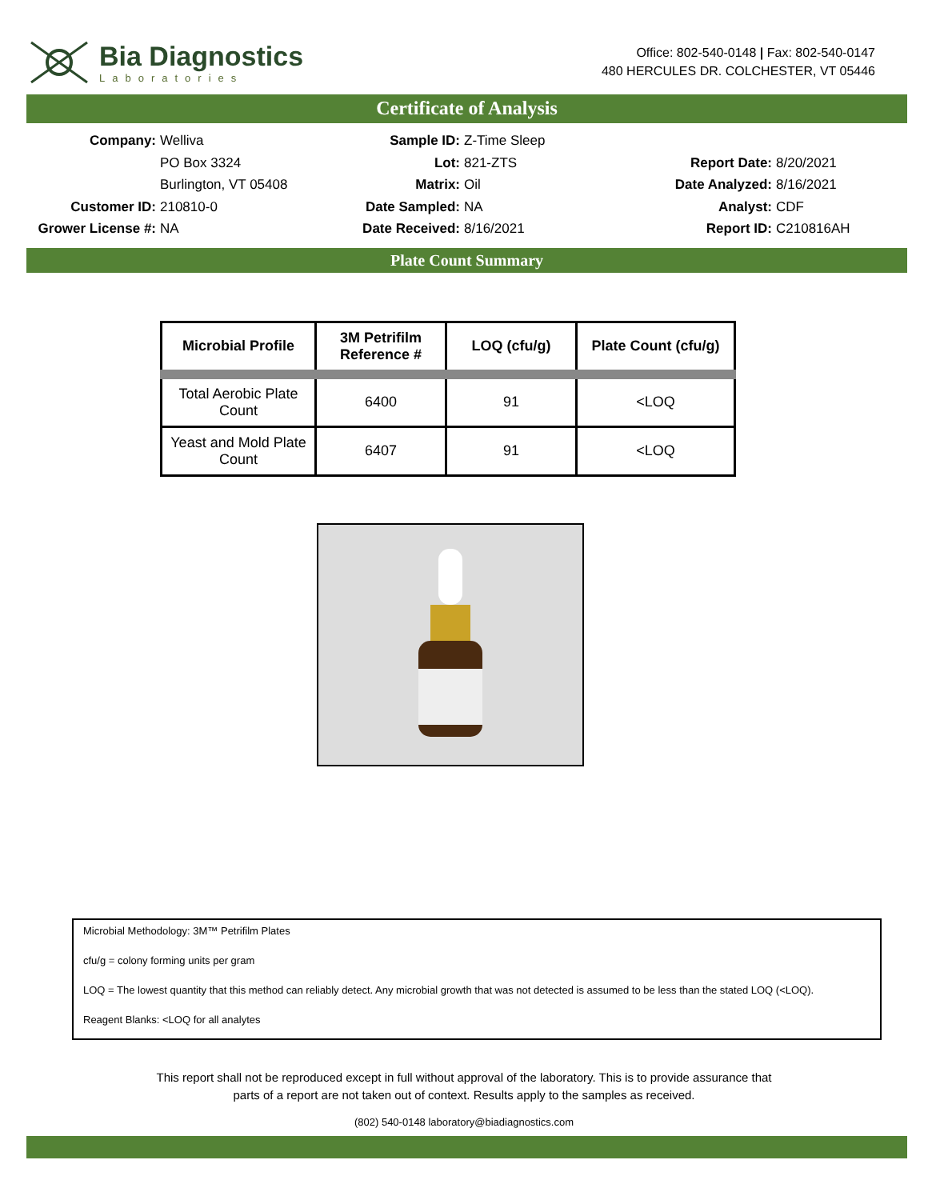Bia Diagnostics
Laboratories
Office: 802-540-0148 | Fax: 802-540-0147
480 HERCULES DR. COLCHESTER, VT 05446
Certificate of Analysis
Company:
Welliva
Sample ID:
Z-Time Sleep
PO Box 3324
Lot:
821-ZTS
Report Date:
8/20/2021
Burlington, VT 05408
Matrix:
Oil
Date Analyzed:
8/16/2021
Customer ID:
210810-0
Date Sampled:
NA
Analyst:
CDF
Grower License #:
NA
Date Received:
8/16/2021
Report ID:
C210816AH
Plate Count Summary
| Microbial Profile | 3M Petrifilm Reference # | LOQ (cfu/g) | Plate Count (cfu/g) |
| --- | --- | --- | --- |
| Total Aerobic Plate Count | 6400 | 91 | <LOQ |
| Yeast and Mold Plate Count | 6407 | 91 | <LOQ |
Microbial Methodology: 3M™ Petrifilm Plates
cfu/g = colony forming units per gram
LOQ = The lowest quantity that this method can reliably detect. Any microbial growth that was not detected is assumed to be less than the stated LOQ (<LOQ).
Reagent Blanks: <LOQ for all analytes
This report shall not be reproduced except in full without approval of the laboratory. This is to provide assurance that
parts of a report are not taken out of context. Results apply to the samples as received.
(802) 540-0148 laboratory@biadiagnostics.com